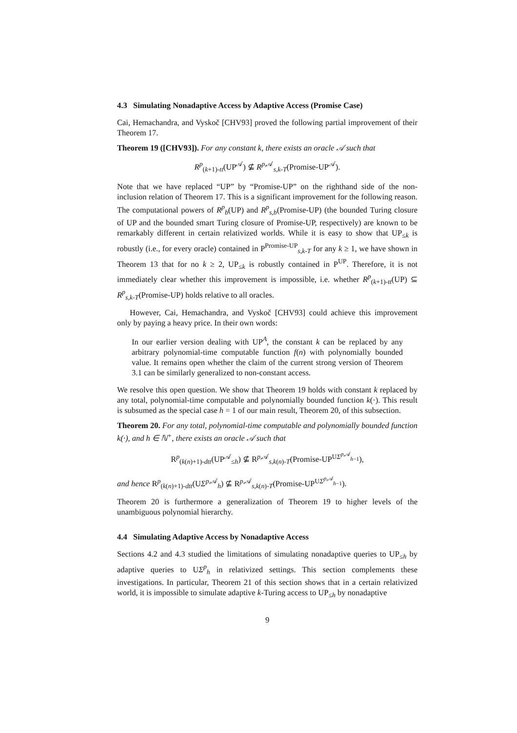4.3 Simulating Nonadaptive Access by Adaptive Access (Promise Case)
Cai, Hemachandra, and Vyskoč [CHV93] proved the following partial improvement of their Theorem 17.
Theorem 19 ([CHV93]). For any constant k, there exists an oracle 𝒜 such that
R<sup>p</sup><sub>(k+1)-tt</sub>(UP<sup>𝒜</sup>) ⊈ R<sup>p,𝒜</sup><sub>s,k-T</sub>(Promise-UP<sup>𝒜</sup>).
Note that we have replaced “UP” by “Promise-UP” on the righthand side of the non-inclusion relation of Theorem 17. This is a significant improvement for the following reason. The computational powers of R<sup>p</sup><sub>b</sub>(UP) and R<sup>p</sup><sub>s,b</sub>(Promise-UP) (the bounded Turing closure of UP and the bounded smart Turing closure of Promise-UP, respectively) are known to be remarkably different in certain relativized worlds. While it is easy to show that UP<sub>≤k</sub> is robustly (i.e., for every oracle) contained in P<sup>Promise-UP</sup><sub>s,k-T</sub> for any k ≥ 1, we have shown in Theorem 13 that for no k ≥ 2, UP<sub>≤k</sub> is robustly contained in P<sup>UP</sup>. Therefore, it is not immediately clear whether this improvement is impossible, i.e. whether R<sup>p</sup><sub>(k+1)-tt</sub>(UP) ⊆ R<sup>p</sup><sub>s,k-T</sub>(Promise-UP) holds relative to all oracles.
However, Cai, Hemachandra, and Vyskoč [CHV93] could achieve this improvement only by paying a heavy price. In their own words:
In our earlier version dealing with UP<sup>A</sup>, the constant k can be replaced by any arbitrary polynomial-time computable function f(n) with polynomially bounded value. It remains open whether the claim of the current strong version of Theorem 3.1 can be similarly generalized to non-constant access.
We resolve this open question. We show that Theorem 19 holds with constant k replaced by any total, polynomial-time computable and polynomially bounded function k(·). This result is subsumed as the special case h = 1 of our main result, Theorem 20, of this subsection.
Theorem 20. For any total, polynomial-time computable and polynomially bounded function k(·), and h ∈ ℕ<sup>+</sup>, there exists an oracle 𝒜 such that
R<sup>p</sup><sub>(k(n)+1)-dtt</sub>(UP<sup>𝒜</sup><sub>≤h</sub>) ⊈ R<sup>p,𝒜</sup><sub>s,k(n)-T</sub>(Promise-UP<sup>UΣ<sup>p,𝒜</sup><sub>h−1</sub></sup>),
and hence R<sup>p</sup><sub>(k(n)+1)-dtt</sub>(UΣ<sup>p,𝒜</sup><sub>h</sub>) ⊈ R<sup>p,𝒜</sup><sub>s,k(n)-T</sub>(Promise-UP<sup>UΣ<sup>p,𝒜</sup><sub>h−1</sub></sup>).
Theorem 20 is furthermore a generalization of Theorem 19 to higher levels of the unambiguous polynomial hierarchy.
4.4 Simulating Adaptive Access by Nonadaptive Access
Sections 4.2 and 4.3 studied the limitations of simulating nonadaptive queries to UP<sub>≤h</sub> by adaptive queries to UΣ<sup>p</sup><sub>h</sub> in relativized settings. This section complements these investigations. In particular, Theorem 21 of this section shows that in a certain relativized world, it is impossible to simulate adaptive k-Turing access to UP<sub>≤h</sub> by nonadaptive
9